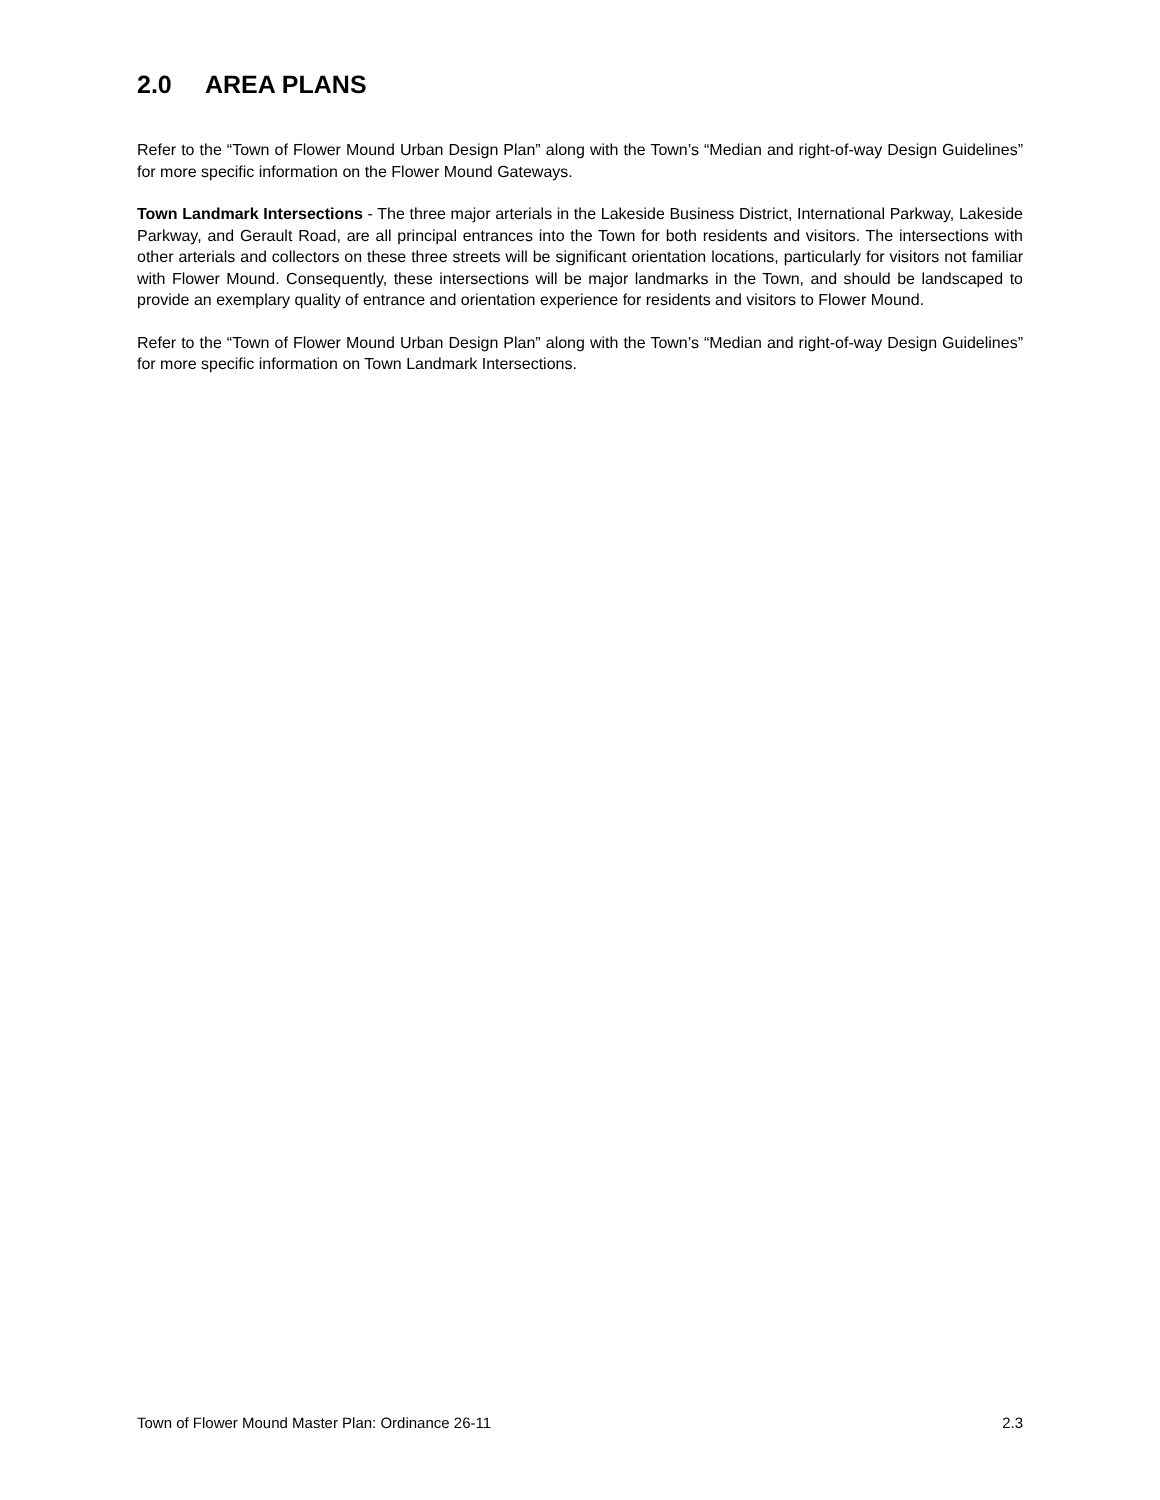2.0 AREA PLANS
Refer to the “Town of Flower Mound Urban Design Plan” along with the Town’s “Median and right-of-way Design Guidelines” for more specific information on the Flower Mound Gateways.
Town Landmark Intersections - The three major arterials in the Lakeside Business District, International Parkway, Lakeside Parkway, and Gerault Road, are all principal entrances into the Town for both residents and visitors. The intersections with other arterials and collectors on these three streets will be significant orientation locations, particularly for visitors not familiar with Flower Mound. Consequently, these intersections will be major landmarks in the Town, and should be landscaped to provide an exemplary quality of entrance and orientation experience for residents and visitors to Flower Mound.
Refer to the “Town of Flower Mound Urban Design Plan” along with the Town’s “Median and right-of-way Design Guidelines” for more specific information on Town Landmark Intersections.
Town of Flower Mound Master Plan: Ordinance 26-11 2.3